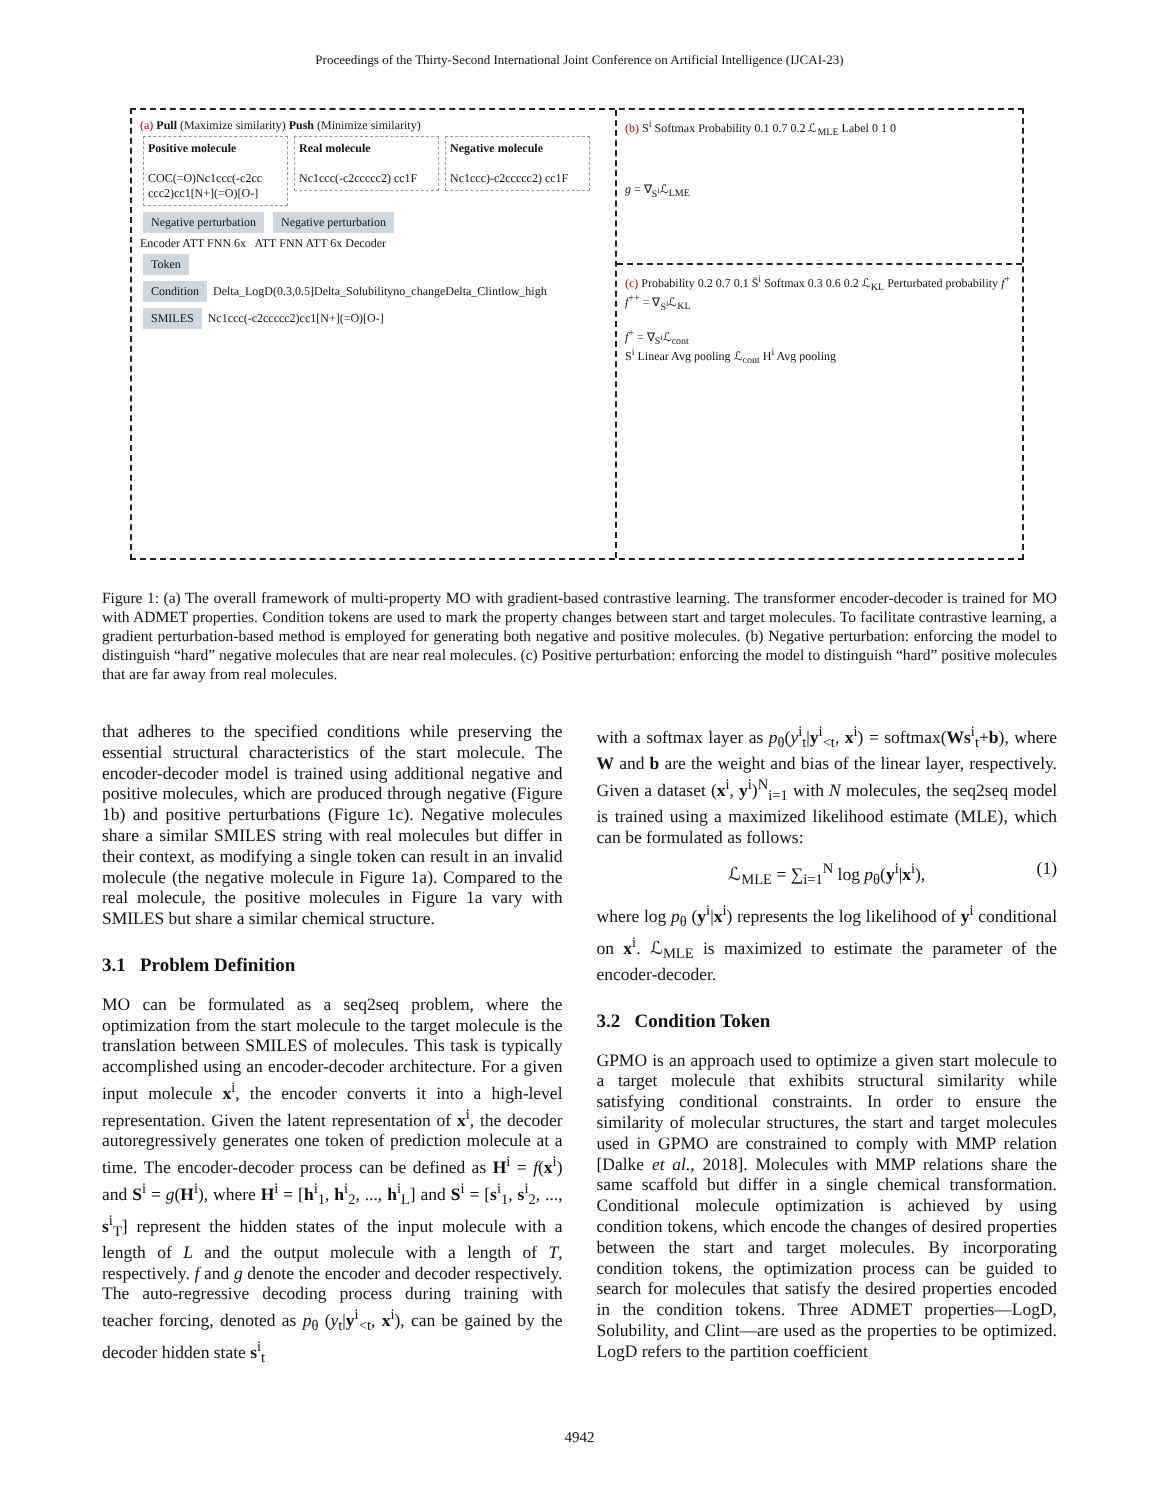Proceedings of the Thirty-Second International Joint Conference on Artificial Intelligence (IJCAI-23)
(a) Pull (Maximize similarity) Push (Minimize similarity)
Positive molecule
COC(=O)Nc1ccc(-c2cc ccc2)cc1[N+](=O)[O-]
Real molecule
Nc1ccc(-c2ccccc2) cc1F
Negative molecule
Nc1ccc)-c2ccccc2) cc1F
Negative perturbation Negative perturbation
Encoder ATT FNN 6x ATT FNN ATT 6x Decoder
Token
Condition Delta_LogD(0.3,0.5]Delta_Solubilityno_changeDelta_Clintlow_high
SMILES Nc1ccc(-c2ccccc2)cc1[N+](=O)[O-]
(b) S<sup>i</sup> Softmax Probability 0.1 0.7 0.2 ℒ<sub>MLE</sub> Label 0 1 0
g = ∇<sub>S<sup>i</sup></sub>ℒ<sub>LME</sub>
(c) Probability 0.2 0.7 0.1 S̄<sup>i</sup> Softmax 0.3 0.6 0.2 ℒ<sub>KL</sub> Perturbated probability f<sup>+</sup> f<sup>++</sup> = ∇<sub>S<sup>i</sup></sub>ℒ<sub>KL</sub>
f<sup>+</sup> = ∇<sub>S<sup>i</sup></sub>ℒ<sub>cont</sub>
S<sup>i</sup> Linear Avg pooling ℒ<sub>cont</sub> H<sup>i</sup> Avg pooling
Figure 1: (a) The overall framework of multi-property MO with gradient-based contrastive learning. The transformer encoder-decoder is trained for MO with ADMET properties. Condition tokens are used to mark the property changes between start and target molecules. To facilitate contrastive learning, a gradient perturbation-based method is employed for generating both negative and positive molecules. (b) Negative perturbation: enforcing the model to distinguish “hard” negative molecules that are near real molecules. (c) Positive perturbation: enforcing the model to distinguish “hard” positive molecules that are far away from real molecules.
that adheres to the specified conditions while preserving the essential structural characteristics of the start molecule. The encoder-decoder model is trained using additional negative and positive molecules, which are produced through negative (Figure 1b) and positive perturbations (Figure 1c). Negative molecules share a similar SMILES string with real molecules but differ in their context, as modifying a single token can result in an invalid molecule (the negative molecule in Figure 1a). Compared to the real molecule, the positive molecules in Figure 1a vary with SMILES but share a similar chemical structure.
3.1 Problem Definition
MO can be formulated as a seq2seq problem, where the optimization from the start molecule to the target molecule is the translation between SMILES of molecules. This task is typically accomplished using an encoder-decoder architecture. For a given input molecule x<sup>i</sup>, the encoder converts it into a high-level representation. Given the latent representation of x<sup>i</sup>, the decoder autoregressively generates one token of prediction molecule at a time. The encoder-decoder process can be defined as H<sup>i</sup> = f(x<sup>i</sup>) and S<sup>i</sup> = g(H<sup>i</sup>), where H<sup>i</sup> = [h<sup>i</sup><sub>1</sub>, h<sup>i</sup><sub>2</sub>, ..., h<sup>i</sup><sub>L</sub>] and S<sup>i</sup> = [s<sup>i</sup><sub>1</sub>, s<sup>i</sup><sub>2</sub>, ..., s<sup>i</sup><sub>T</sub>] represent the hidden states of the input molecule with a length of L and the output molecule with a length of T, respectively. f and g denote the encoder and decoder respectively. The auto-regressive decoding process during training with teacher forcing, denoted as p<sub>θ</sub> (y<sub>t</sub>|y<sup>i</sup><sub><t</sub>, x<sup>i</sup>), can be gained by the decoder hidden state s<sup>i</sup><sub>t</sub>
with a softmax layer as p<sub>θ</sub>(y<sup>i</sup><sub>t</sub>|y<sup>i</sup><sub><t</sub>, x<sup>i</sup>) = softmax(Ws<sup>i</sup><sub>t</sub>+b), where W and b are the weight and bias of the linear layer, respectively. Given a dataset (x<sup>i</sup>, y<sup>i</sup>)<sup>N</sup><sub>i=1</sub> with N molecules, the seq2seq model is trained using a maximized likelihood estimate (MLE), which can be formulated as follows:
ℒ<sub>MLE</sub> = ∑<sub>i=1</sub><sup>N</sup> log p<sub>θ</sub>(y<sup>i</sup>|x<sup>i</sup>), (1)
where log p<sub>θ</sub> (y<sup>i</sup>|x<sup>i</sup>) represents the log likelihood of y<sup>i</sup> conditional on x<sup>i</sup>. ℒ<sub>MLE</sub> is maximized to estimate the parameter of the encoder-decoder.
3.2 Condition Token
GPMO is an approach used to optimize a given start molecule to a target molecule that exhibits structural similarity while satisfying conditional constraints. In order to ensure the similarity of molecular structures, the start and target molecules used in GPMO are constrained to comply with MMP relation [Dalke et al., 2018]. Molecules with MMP relations share the same scaffold but differ in a single chemical transformation. Conditional molecule optimization is achieved by using condition tokens, which encode the changes of desired properties between the start and target molecules. By incorporating condition tokens, the optimization process can be guided to search for molecules that satisfy the desired properties encoded in the condition tokens. Three ADMET properties—LogD, Solubility, and Clint—are used as the properties to be optimized. LogD refers to the partition coefficient
4942